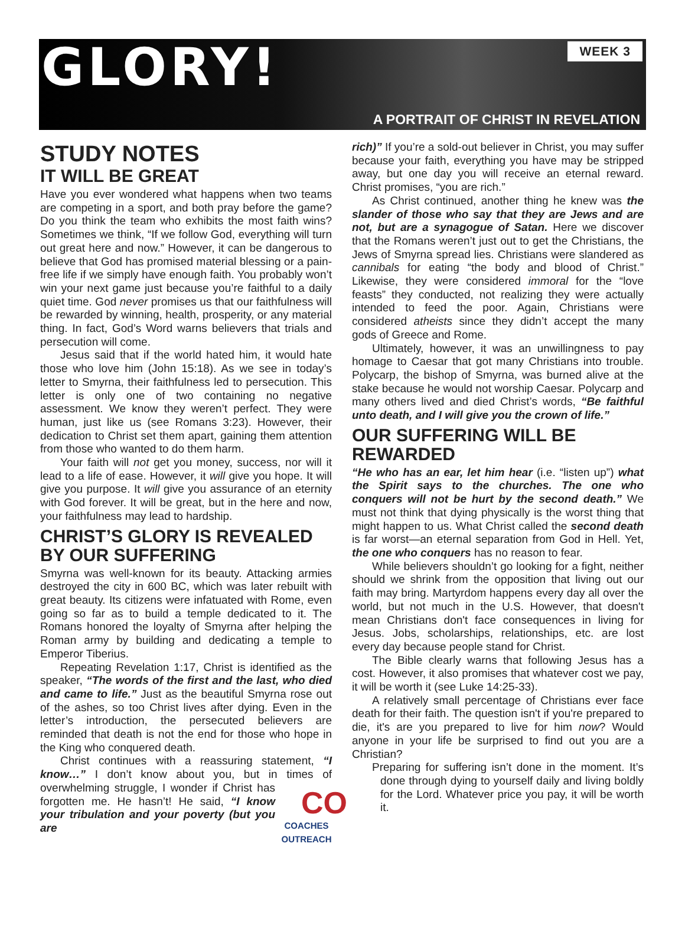GLORY!
WEEK 3
A PORTRAIT OF CHRIST IN REVELATION
STUDY NOTES
IT WILL BE GREAT
Have you ever wondered what happens when two teams are competing in a sport, and both pray before the game? Do you think the team who exhibits the most faith wins? Sometimes we think, “If we follow God, everything will turn out great here and now.” However, it can be dangerous to believe that God has promised material blessing or a pain-free life if we simply have enough faith. You probably won’t win your next game just because you’re faithful to a daily quiet time. God never promises us that our faithfulness will be rewarded by winning, health, prosperity, or any material thing. In fact, God’s Word warns believers that trials and persecution will come.
Jesus said that if the world hated him, it would hate those who love him (John 15:18). As we see in today’s letter to Smyrna, their faithfulness led to persecution. This letter is only one of two containing no negative assessment. We know they weren’t perfect. They were human, just like us (see Romans 3:23). However, their dedication to Christ set them apart, gaining them attention from those who wanted to do them harm.
Your faith will not get you money, success, nor will it lead to a life of ease. However, it will give you hope. It will give you purpose. It will give you assurance of an eternity with God forever. It will be great, but in the here and now, your faithfulness may lead to hardship.
CHRIST’S GLORY IS REVEALED BY OUR SUFFERING
Smyrna was well-known for its beauty. Attacking armies destroyed the city in 600 BC, which was later rebuilt with great beauty. Its citizens were infatuated with Rome, even going so far as to build a temple dedicated to it. The Romans honored the loyalty of Smyrna after helping the Roman army by building and dedicating a temple to Emperor Tiberius.
Repeating Revelation 1:17, Christ is identified as the speaker, “The words of the first and the last, who died and came to life.” Just as the beautiful Smyrna rose out of the ashes, so too Christ lives after dying. Even in the letter’s introduction, the persecuted believers are reminded that death is not the end for those who hope in the King who conquered death.
Christ continues with a reassuring statement, “I know…” I don’t know about you, but in times of CO COACHES OUTREACH overwhelming struggle, I wonder if Christ has forgotten me. He hasn’t! He said, “I know your tribulation and your poverty (but you are
rich)” If you’re a sold-out believer in Christ, you may suffer because your faith, everything you have may be stripped away, but one day you will receive an eternal reward. Christ promises, “you are rich.”
As Christ continued, another thing he knew was the slander of those who say that they are Jews and are not, but are a synagogue of Satan. Here we discover that the Romans weren’t just out to get the Christians, the Jews of Smyrna spread lies. Christians were slandered as cannibals for eating “the body and blood of Christ.” Likewise, they were considered immoral for the “love feasts” they conducted, not realizing they were actually intended to feed the poor. Again, Christians were considered atheists since they didn’t accept the many gods of Greece and Rome.
Ultimately, however, it was an unwillingness to pay homage to Caesar that got many Christians into trouble. Polycarp, the bishop of Smyrna, was burned alive at the stake because he would not worship Caesar. Polycarp and many others lived and died Christ’s words, “Be faithful unto death, and I will give you the crown of life.”
OUR SUFFERING WILL BE REWARDED
“He who has an ear, let him hear (i.e. “listen up”) what the Spirit says to the churches. The one who conquers will not be hurt by the second death.” We must not think that dying physically is the worst thing that might happen to us. What Christ called the second death is far worst—an eternal separation from God in Hell. Yet, the one who conquers has no reason to fear.
While believers shouldn’t go looking for a fight, neither should we shrink from the opposition that living out our faith may bring. Martyrdom happens every day all over the world, but not much in the U.S. However, that doesn't mean Christians don't face consequences in living for Jesus. Jobs, scholarships, relationships, etc. are lost every day because people stand for Christ.
The Bible clearly warns that following Jesus has a cost. However, it also promises that whatever cost we pay, it will be worth it (see Luke 14:25-33).
A relatively small percentage of Christians ever face death for their faith. The question isn't if you're prepared to die, it's are you prepared to live for him now? Would anyone in your life be surprised to find out you are a Christian?
Preparing for suffering isn’t done in the moment. It’s done through dying to yourself daily and living boldly for the Lord. Whatever price you pay, it will be worth it.